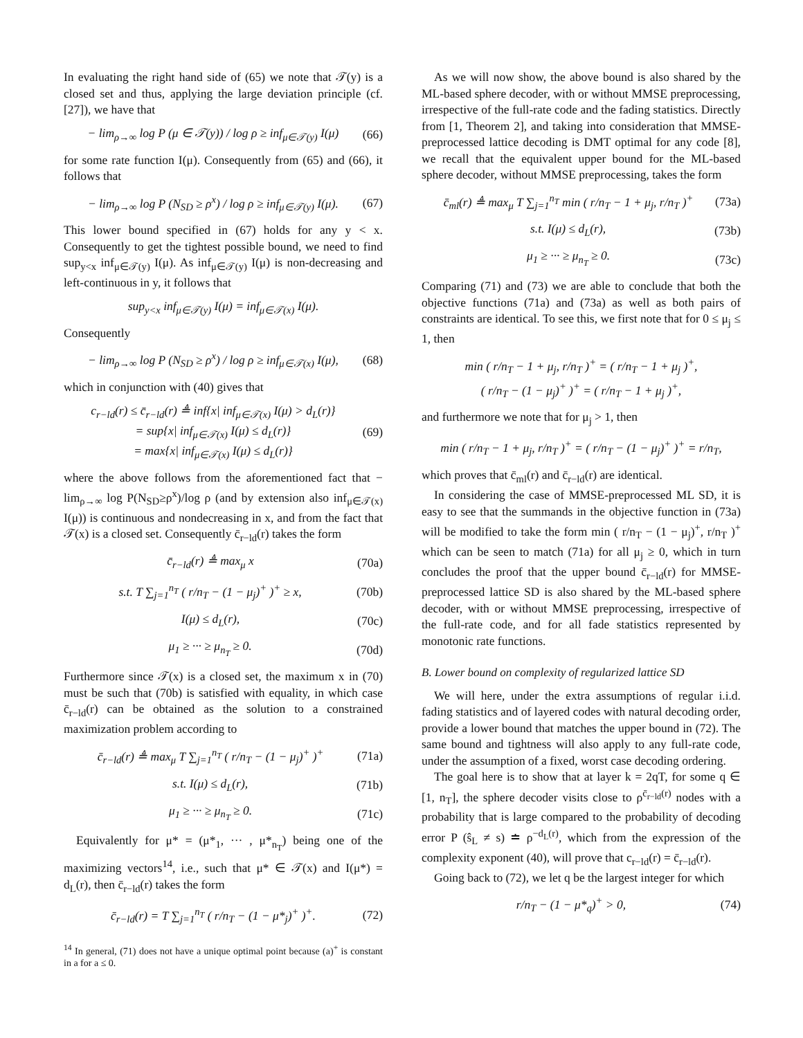In evaluating the right hand side of (65) we note that 𝒯(y) is a closed set and thus, applying the large deviation principle (cf. [27]), we have that
− lim<sub>ρ→∞</sub> log P (μ ∈ 𝒯(y)) / log ρ ≥ inf<sub>μ∈𝒯(y)</sub> I(μ) (66)
for some rate function I(μ). Consequently from (65) and (66), it follows that
− lim<sub>ρ→∞</sub> log P (N<sub>SD</sub> ≥ ρ<sup>x</sup>) / log ρ ≥ inf<sub>μ∈𝒯(y)</sub> I(μ). (67)
This lower bound specified in (67) holds for any y < x. Consequently to get the tightest possible bound, we need to find sup<sub>y<x</sub> inf<sub>μ∈𝒯(y)</sub> I(μ). As inf<sub>μ∈𝒯(y)</sub> I(μ) is non-decreasing and left-continuous in y, it follows that
sup<sub>y<x</sub> inf<sub>μ∈𝒯(y)</sub> I(μ) = inf<sub>μ∈𝒯(x)</sub> I(μ).
Consequently
− lim<sub>ρ→∞</sub> log P (N<sub>SD</sub> ≥ ρ<sup>x</sup>) / log ρ ≥ inf<sub>μ∈𝒯(x)</sub> I(μ), (68)
which in conjunction with (40) gives that
c<sub>r−ld</sub>(r) ≤ c̄<sub>r−ld</sub>(r) ≜ inf{x| inf<sub>μ∈𝒯(x)</sub> I(μ) > d<sub>L</sub>(r)}
= sup{x| inf<sub>μ∈𝒯(x)</sub> I(μ) ≤ d<sub>L</sub>(r)}
= max{x| inf<sub>μ∈𝒯(x)</sub> I(μ) ≤ d<sub>L</sub>(r)} (69)
where the above follows from the aforementioned fact that − lim<sub>ρ→∞</sub> log P(N<sub>SD</sub>≥ρ<sup>x</sup>)/log ρ (and by extension also inf<sub>μ∈𝒯(x)</sub> I(μ)) is continuous and nondecreasing in x, and from the fact that 𝒯(x) is a closed set. Consequently c̄<sub>r−ld</sub>(r) takes the form
c̄<sub>r−ld</sub>(r) ≜ max<sub>μ</sub> x (70a)
s.t. T ∑<sub>j=1</sub><sup>n<sub>T</sub></sup> ( r/n<sub>T</sub> − (1 − μ<sub>j</sub>)<sup>+</sup> )<sup>+</sup> ≥ x, (70b)
I(μ) ≤ d<sub>L</sub>(r), (70c)
μ<sub>1</sub> ≥ ··· ≥ μ<sub>n<sub>T</sub></sub> ≥ 0. (70d)
Furthermore since 𝒯(x) is a closed set, the maximum x in (70) must be such that (70b) is satisfied with equality, in which case c̄<sub>r−ld</sub>(r) can be obtained as the solution to a constrained maximization problem according to
c̄<sub>r−ld</sub>(r) ≜ max<sub>μ</sub> T ∑<sub>j=1</sub><sup>n<sub>T</sub></sup> ( r/n<sub>T</sub> − (1 − μ<sub>j</sub>)<sup>+</sup> )<sup>+</sup> (71a)
s.t. I(μ) ≤ d<sub>L</sub>(r), (71b)
μ<sub>1</sub> ≥ ··· ≥ μ<sub>n<sub>T</sub></sub> ≥ 0. (71c)
Equivalently for μ* = (μ*<sub>1</sub>, ··· , μ*<sub>n<sub>T</sub></sub>) being one of the maximizing vectors<sup>14</sup>, i.e., such that μ* ∈ 𝒯(x) and I(μ*) = d<sub>L</sub>(r), then c̄<sub>r−ld</sub>(r) takes the form
c̄<sub>r−ld</sub>(r) = T ∑<sub>j=1</sub><sup>n<sub>T</sub></sup> ( r/n<sub>T</sub> − (1 − μ*<sub>j</sub>)<sup>+</sup> )<sup>+</sup>. (72)
<sup>14</sup> In general, (71) does not have a unique optimal point because (a)<sup>+</sup> is constant in a for a ≤ 0.
As we will now show, the above bound is also shared by the ML-based sphere decoder, with or without MMSE preprocessing, irrespective of the full-rate code and the fading statistics. Directly from [1, Theorem 2], and taking into consideration that MMSE-preprocessed lattice decoding is DMT optimal for any code [8], we recall that the equivalent upper bound for the ML-based sphere decoder, without MMSE preprocessing, takes the form
c̄<sub>ml</sub>(r) ≜ max<sub>μ</sub> T ∑<sub>j=1</sub><sup>n<sub>T</sub></sup> min ( r/n<sub>T</sub> − 1 + μ<sub>j</sub>, r/n<sub>T</sub> )<sup>+</sup> (73a)
s.t. I(μ) ≤ d<sub>L</sub>(r), (73b)
μ<sub>1</sub> ≥ ··· ≥ μ<sub>n<sub>T</sub></sub> ≥ 0. (73c)
Comparing (71) and (73) we are able to conclude that both the objective functions (71a) and (73a) as well as both pairs of constraints are identical. To see this, we first note that for 0 ≤ μ<sub>j</sub> ≤ 1, then
min ( r/n<sub>T</sub> − 1 + μ<sub>j</sub>, r/n<sub>T</sub> )<sup>+</sup> = ( r/n<sub>T</sub> − 1 + μ<sub>j</sub> )<sup>+</sup>,
( r/n<sub>T</sub> − (1 − μ<sub>j</sub>)<sup>+</sup> )<sup>+</sup> = ( r/n<sub>T</sub> − 1 + μ<sub>j</sub> )<sup>+</sup>,
and furthermore we note that for μ<sub>j</sub> > 1, then
min ( r/n<sub>T</sub> − 1 + μ<sub>j</sub>, r/n<sub>T</sub> )<sup>+</sup> = ( r/n<sub>T</sub> − (1 − μ<sub>j</sub>)<sup>+</sup> )<sup>+</sup> = r/n<sub>T</sub>,
which proves that c̄<sub>ml</sub>(r) and c̄<sub>r−ld</sub>(r) are identical.
In considering the case of MMSE-preprocessed ML SD, it is easy to see that the summands in the objective function in (73a) will be modified to take the form min ( r/n<sub>T</sub> − (1 − μ<sub>j</sub>)<sup>+</sup>, r/n<sub>T</sub> )<sup>+</sup> which can be seen to match (71a) for all μ<sub>j</sub> ≥ 0, which in turn concludes the proof that the upper bound c̄<sub>r−ld</sub>(r) for MMSE-preprocessed lattice SD is also shared by the ML-based sphere decoder, with or without MMSE preprocessing, irrespective of the full-rate code, and for all fade statistics represented by monotonic rate functions.
B. Lower bound on complexity of regularized lattice SD
We will here, under the extra assumptions of regular i.i.d. fading statistics and of layered codes with natural decoding order, provide a lower bound that matches the upper bound in (72). The same bound and tightness will also apply to any full-rate code, under the assumption of a fixed, worst case decoding ordering.
The goal here is to show that at layer k = 2qT, for some q ∈ [1, n<sub>T</sub>], the sphere decoder visits close to ρ<sup>c̄<sub>r−ld</sub>(r)</sup> nodes with a probability that is large compared to the probability of decoding error P (ŝ<sub>L</sub> ≠ s) ≐ ρ<sup>−d<sub>L</sub>(r)</sup>, which from the expression of the complexity exponent (40), will prove that c<sub>r−ld</sub>(r) = c̄<sub>r−ld</sub>(r).
Going back to (72), we let q be the largest integer for which
r/n<sub>T</sub> − (1 − μ*<sub>q</sub>)<sup>+</sup> > 0, (74)